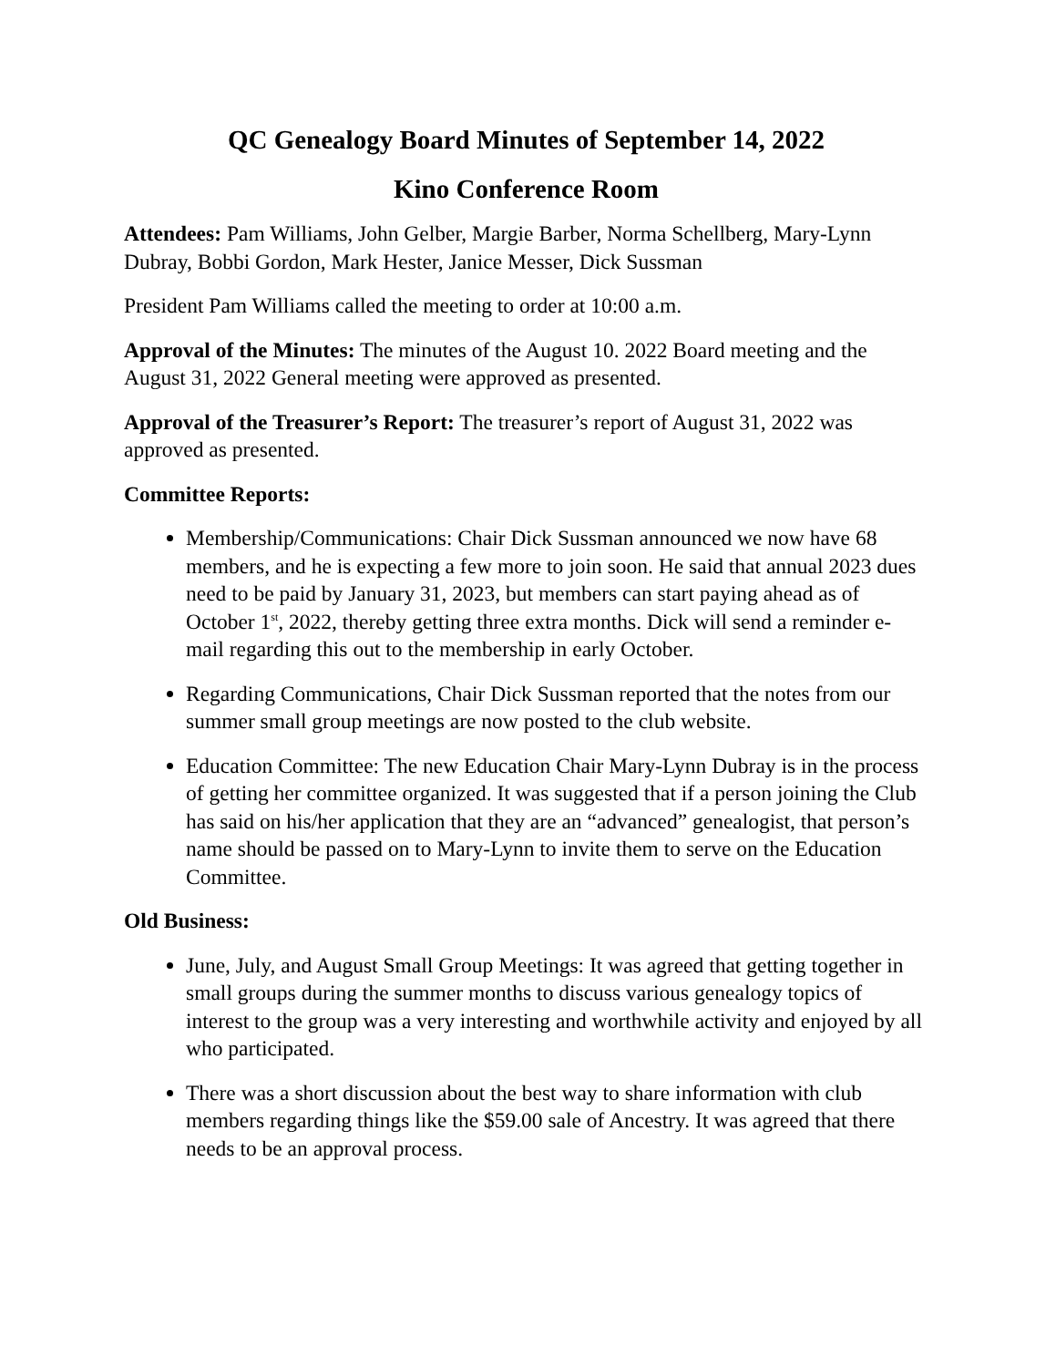QC Genealogy Board Minutes of September 14, 2022
Kino Conference Room
Attendees: Pam Williams, John Gelber, Margie Barber, Norma Schellberg, Mary-Lynn Dubray, Bobbi Gordon, Mark Hester, Janice Messer, Dick Sussman
President Pam Williams called the meeting to order at 10:00 a.m.
Approval of the Minutes: The minutes of the August 10. 2022 Board meeting and the August 31, 2022 General meeting were approved as presented.
Approval of the Treasurer’s Report: The treasurer’s report of August 31, 2022 was approved as presented.
Committee Reports:
Membership/Communications: Chair Dick Sussman announced we now have 68 members, and he is expecting a few more to join soon. He said that annual 2023 dues need to be paid by January 31, 2023, but members can start paying ahead as of October 1<sup>st</sup>, 2022, thereby getting three extra months. Dick will send a reminder e-mail regarding this out to the membership in early October.
Regarding Communications, Chair Dick Sussman reported that the notes from our summer small group meetings are now posted to the club website.
Education Committee: The new Education Chair Mary-Lynn Dubray is in the process of getting her committee organized. It was suggested that if a person joining the Club has said on his/her application that they are an “advanced” genealogist, that person’s name should be passed on to Mary-Lynn to invite them to serve on the Education Committee.
Old Business:
June, July, and August Small Group Meetings: It was agreed that getting together in small groups during the summer months to discuss various genealogy topics of interest to the group was a very interesting and worthwhile activity and enjoyed by all who participated.
There was a short discussion about the best way to share information with club members regarding things like the $59.00 sale of Ancestry. It was agreed that there needs to be an approval process.